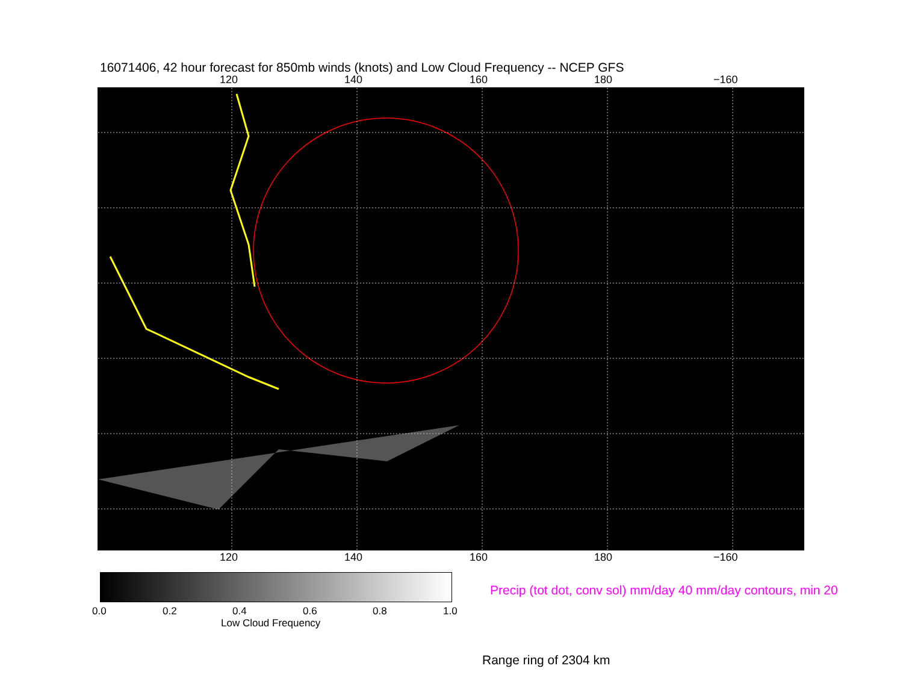16071406, 42 hour forecast for 850mb winds (knots) and Low Cloud Frequency -- NCEP GFS
120 140 160 180 −160
120 140 160 180 −160
0.0 0.2 0.4 0.6 0.8 1.0
Low Cloud Frequency
Precip (tot dot, conv sol) mm/day 40 mm/day contours, min 20
Range ring of 2304 km